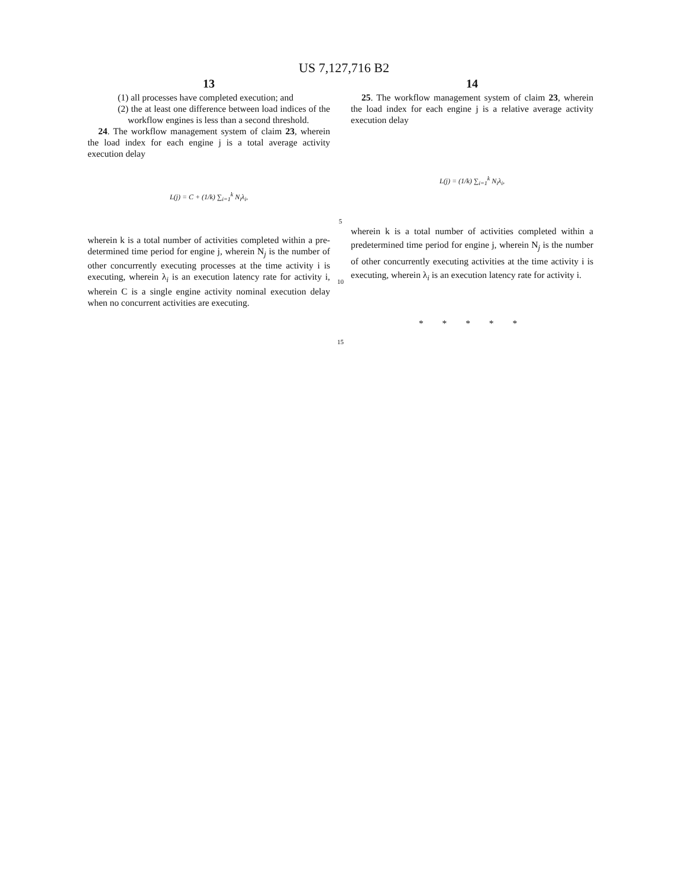US 7,127,716 B2
13
(1) all processes have completed execution; and
(2) the at least one difference between load indices of the workflow engines is less than a second threshold.
24. The workflow management system of claim 23, wherein the load index for each engine j is a total average activity execution delay
L(j) = C + (1/k) ∑<sub>i=1</sub><sup>k</sup> N<sub>i</sub>λ<sub>i</sub>,
wherein k is a total number of activities completed within a pre-determined time period for engine j, wherein N<sub>j</sub> is the number of other concurrently executing processes at the time activity i is executing, wherein λ<sub>i</sub> is an execution latency rate for activity i, wherein C is a single engine activity nominal execution delay when no concurrent activities are executing.
5
10
15
14
25. The workflow management system of claim 23, wherein the load index for each engine j is a relative average activity execution delay
L(j) = (1/k) ∑<sub>i=1</sub><sup>k</sup> N<sub>i</sub>λ<sub>i</sub>,
wherein k is a total number of activities completed within a predetermined time period for engine j, wherein N<sub>j</sub> is the number of other concurrently executing activities at the time activity i is executing, wherein λ<sub>i</sub> is an execution latency rate for activity i.
* * * * *